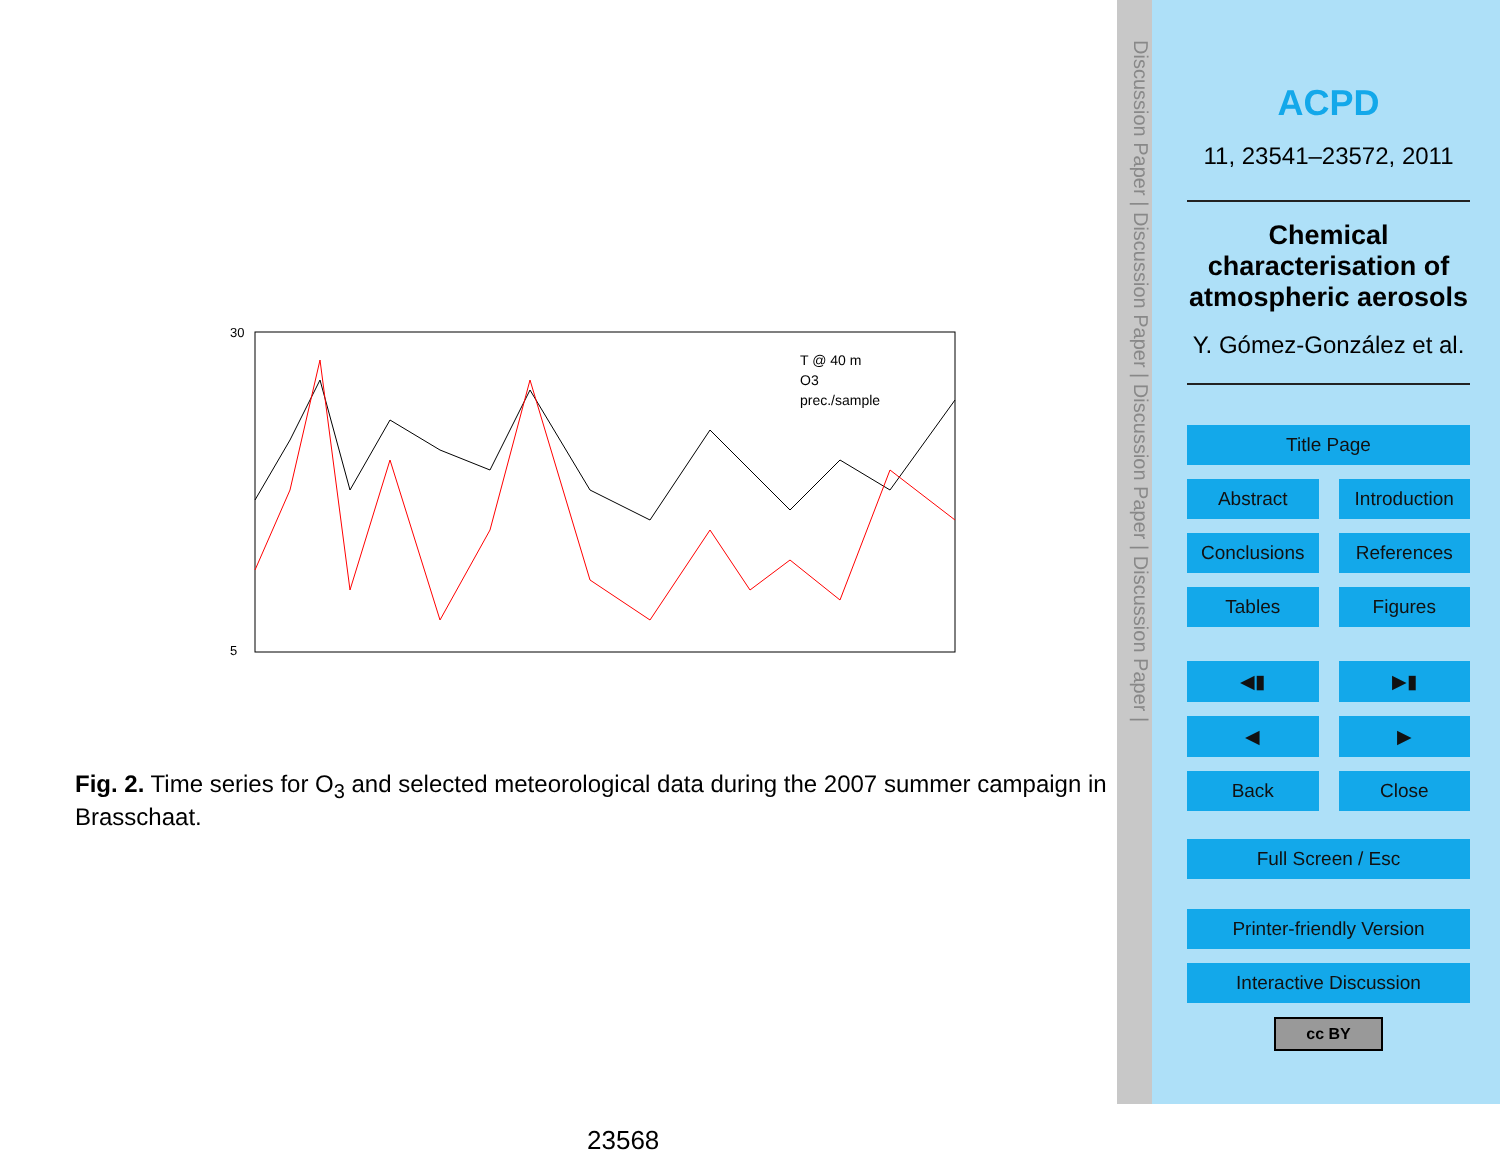T @ 40 m
O3
prec./sample
30
5
Fig. 2. Time series for O<sub>3</sub> and selected meteorological data during the 2007 summer campaign in Brasschaat.
23568
Discussion Paper | Discussion Paper | Discussion Paper | Discussion Paper |
ACPD
11, 23541–23572, 2011
Chemical characterisation of atmospheric aerosols
Y. Gómez-González et al.
Title Page
Abstract Introduction
Conclusions References
Tables Figures
◀▮ ▶▮
◀ ▶
Back Close
Full Screen / Esc
Printer-friendly Version
Interactive Discussion
cc BY